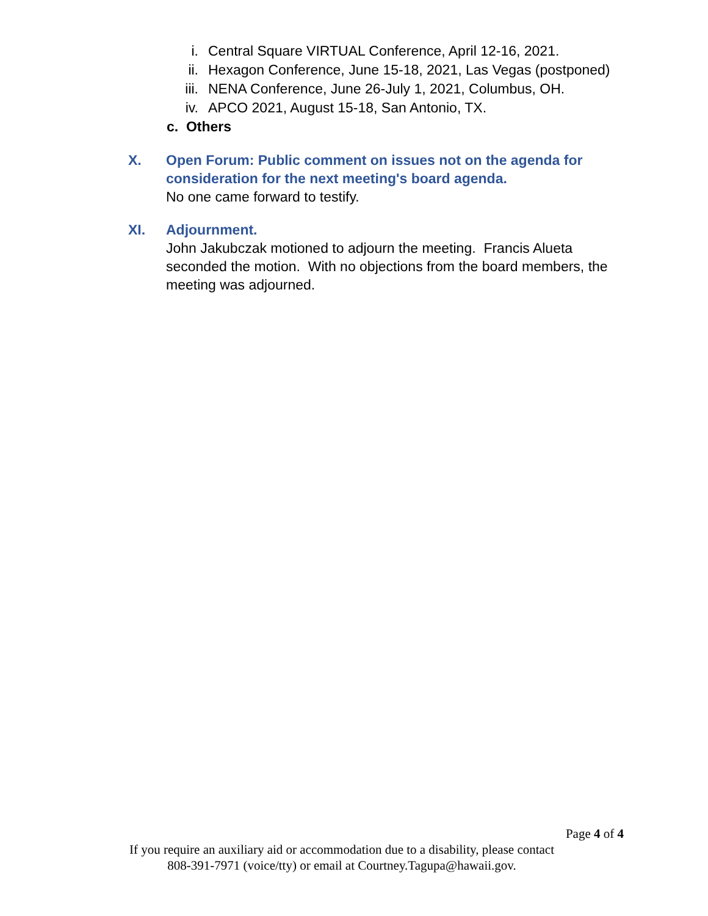i. Central Square VIRTUAL Conference, April 12-16, 2021.
ii. Hexagon Conference, June 15-18, 2021, Las Vegas (postponed)
iii. NENA Conference, June 26-July 1, 2021, Columbus, OH.
iv. APCO 2021, August 15-18, San Antonio, TX.
c. Others
X. Open Forum: Public comment on issues not on the agenda for consideration for the next meeting's board agenda.
No one came forward to testify.
XI. Adjournment.
John Jakubczak motioned to adjourn the meeting. Francis Alueta seconded the motion. With no objections from the board members, the meeting was adjourned.
Page 4 of 4
If you require an auxiliary aid or accommodation due to a disability, please contact
808-391-7971 (voice/tty) or email at Courtney.Tagupa@hawaii.gov.